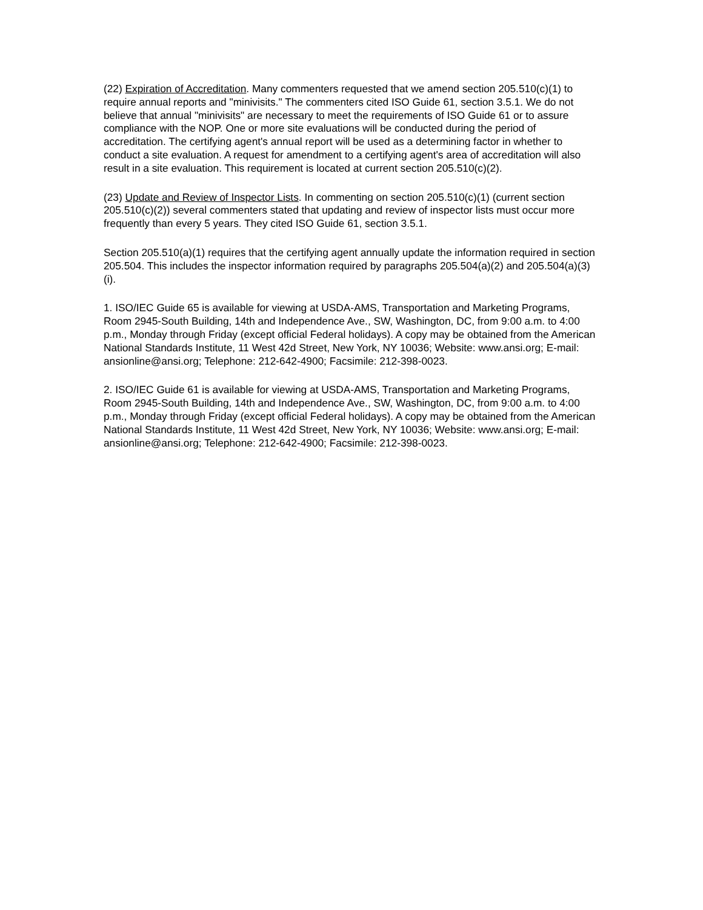(22) Expiration of Accreditation. Many commenters requested that we amend section 205.510(c)(1) to require annual reports and "minivisits." The commenters cited ISO Guide 61, section 3.5.1. We do not believe that annual "minivisits" are necessary to meet the requirements of ISO Guide 61 or to assure compliance with the NOP. One or more site evaluations will be conducted during the period of accreditation. The certifying agent's annual report will be used as a determining factor in whether to conduct a site evaluation. A request for amendment to a certifying agent's area of accreditation will also result in a site evaluation. This requirement is located at current section 205.510(c)(2).
(23) Update and Review of Inspector Lists. In commenting on section 205.510(c)(1) (current section 205.510(c)(2)) several commenters stated that updating and review of inspector lists must occur more frequently than every 5 years. They cited ISO Guide 61, section 3.5.1.
Section 205.510(a)(1) requires that the certifying agent annually update the information required in section 205.504. This includes the inspector information required by paragraphs 205.504(a)(2) and 205.504(a)(3)(i).
1. ISO/IEC Guide 65 is available for viewing at USDA-AMS, Transportation and Marketing Programs, Room 2945-South Building, 14th and Independence Ave., SW, Washington, DC, from 9:00 a.m. to 4:00 p.m., Monday through Friday (except official Federal holidays). A copy may be obtained from the American National Standards Institute, 11 West 42d Street, New York, NY 10036; Website: www.ansi.org; E-mail: ansionline@ansi.org; Telephone: 212-642-4900; Facsimile: 212-398-0023.
2. ISO/IEC Guide 61 is available for viewing at USDA-AMS, Transportation and Marketing Programs, Room 2945-South Building, 14th and Independence Ave., SW, Washington, DC, from 9:00 a.m. to 4:00 p.m., Monday through Friday (except official Federal holidays). A copy may be obtained from the American National Standards Institute, 11 West 42d Street, New York, NY 10036; Website: www.ansi.org; E-mail: ansionline@ansi.org; Telephone: 212-642-4900; Facsimile: 212-398-0023.